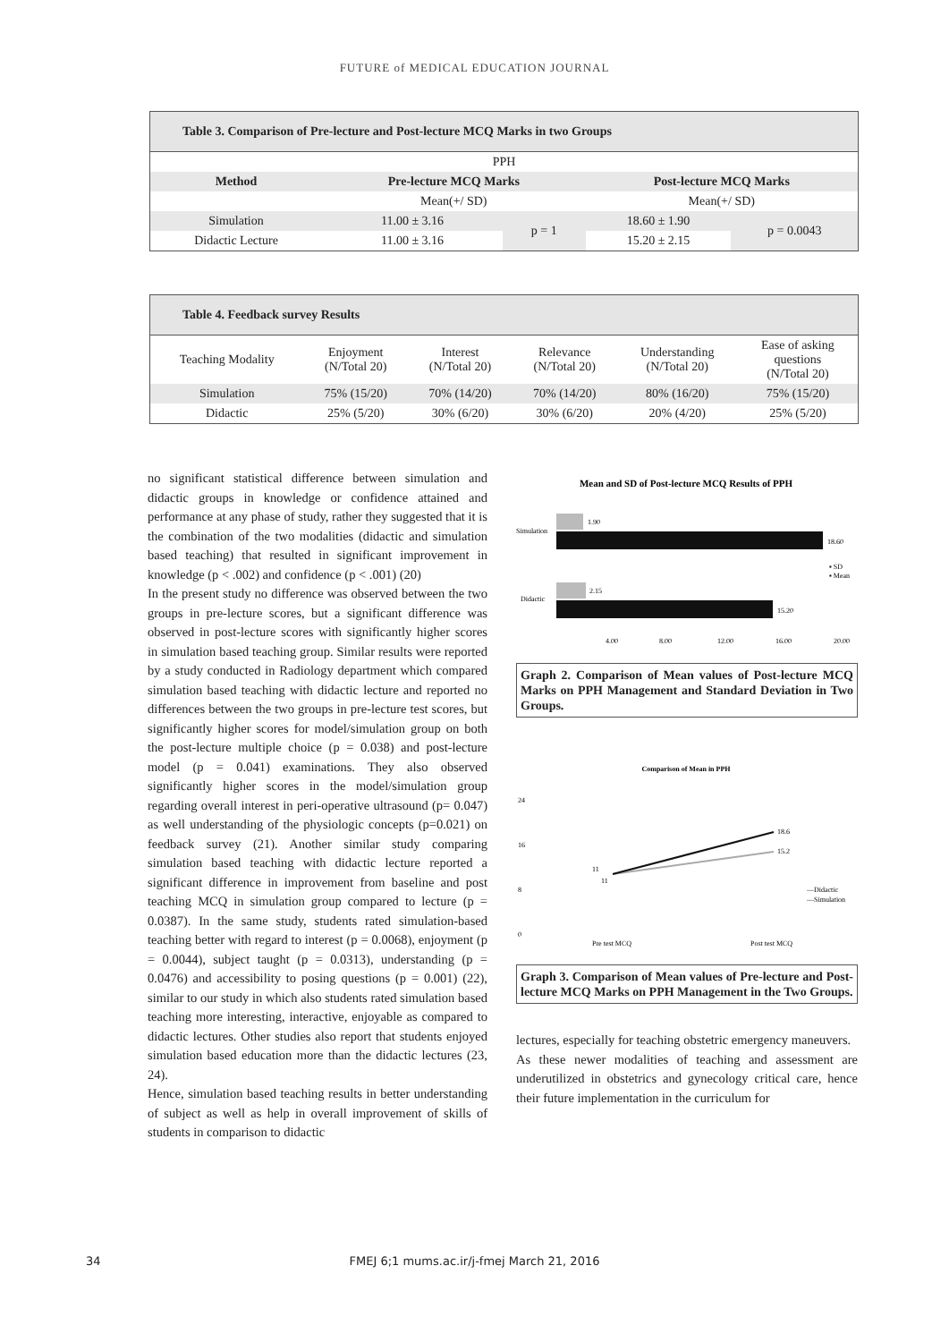FUTURE of MEDICAL EDUCATION JOURNAL
Table 3. Comparison of Pre-lecture and Post-lecture MCQ Marks in two Groups
| PPH | | | | |
| Method | Pre-lecture MCQ Marks | | Post-lecture MCQ Marks | |
| | Mean(+/ SD) | | Mean(+/ SD) | |
| Simulation | 11.00 ± 3.16 | p = 1 | 18.60 ± 1.90 | p = 0.0043 |
| Didactic Lecture | 11.00 ± 3.16 | | 15.20 ± 2.15 | |
Table 4. Feedback survey Results
| Teaching Modality | Enjoyment (N/Total 20) | Interest (N/Total 20) | Relevance (N/Total 20) | Understanding (N/Total 20) | Ease of asking questions (N/Total 20) |
| Simulation | 75% (15/20) | 70% (14/20) | 70% (14/20) | 80% (16/20) | 75% (15/20) |
| Didactic | 25% (5/20) | 30% (6/20) | 30% (6/20) | 20% (4/20) | 25% (5/20) |
no significant statistical difference between simulation and didactic groups in knowledge or confidence attained and performance at any phase of study, rather they suggested that it is the combination of the two modalities (didactic and simulation based teaching) that resulted in significant improvement in knowledge (p < .002) and confidence (p < .001) (20)
In the present study no difference was observed between the two groups in pre-lecture scores, but a significant difference was observed in post-lecture scores with significantly higher scores in simulation based teaching group. Similar results were reported by a study conducted in Radiology department which compared simulation based teaching with didactic lecture and reported no differences between the two groups in pre-lecture test scores, but significantly higher scores for model/simulation group on both the post-lecture multiple choice (p = 0.038) and post-lecture model (p = 0.041) examinations. They also observed significantly higher scores in the model/simulation group regarding overall interest in peri-operative ultrasound (p= 0.047) as well understanding of the physiologic concepts (p=0.021) on feedback survey (21). Another similar study comparing simulation based teaching with didactic lecture reported a significant difference in improvement from baseline and post teaching MCQ in simulation group compared to lecture (p = 0.0387). In the same study, students rated simulation-based teaching better with regard to interest (p = 0.0068), enjoyment (p = 0.0044), subject taught (p = 0.0313), understanding (p = 0.0476) and accessibility to posing questions (p = 0.001) (22), similar to our study in which also students rated simulation based teaching more interesting, interactive, enjoyable as compared to didactic lectures. Other studies also report that students enjoyed simulation based education more than the didactic lectures (23, 24).
Hence, simulation based teaching results in better understanding of subject as well as help in overall improvement of skills of students in comparison to didactic
Mean and SD of Post-lecture MCQ Results of PPH
Simulation
Didactic
1.90
18.60
2.15
15.20
▪ SD
▪ Mean
4.00
8.00
12.00
16.00
20.00
Graph 2. Comparison of Mean values of Post-lecture MCQ Marks on PPH Management and Standard Deviation in Two Groups.
Comparison of Mean in PPH
24
16
8
0
11
11
18.6
15.2
—Didactic
—Simulation
Pre test MCQ
Post test MCQ
Graph 3. Comparison of Mean values of Pre-lecture and Post-lecture MCQ Marks on PPH Management in the Two Groups.
lectures, especially for teaching obstetric emergency maneuvers.
As these newer modalities of teaching and assessment are underutilized in obstetrics and gynecology critical care, hence their future implementation in the curriculum for
34 FMEJ 6;1 mums.ac.ir/j-fmej March 21, 2016